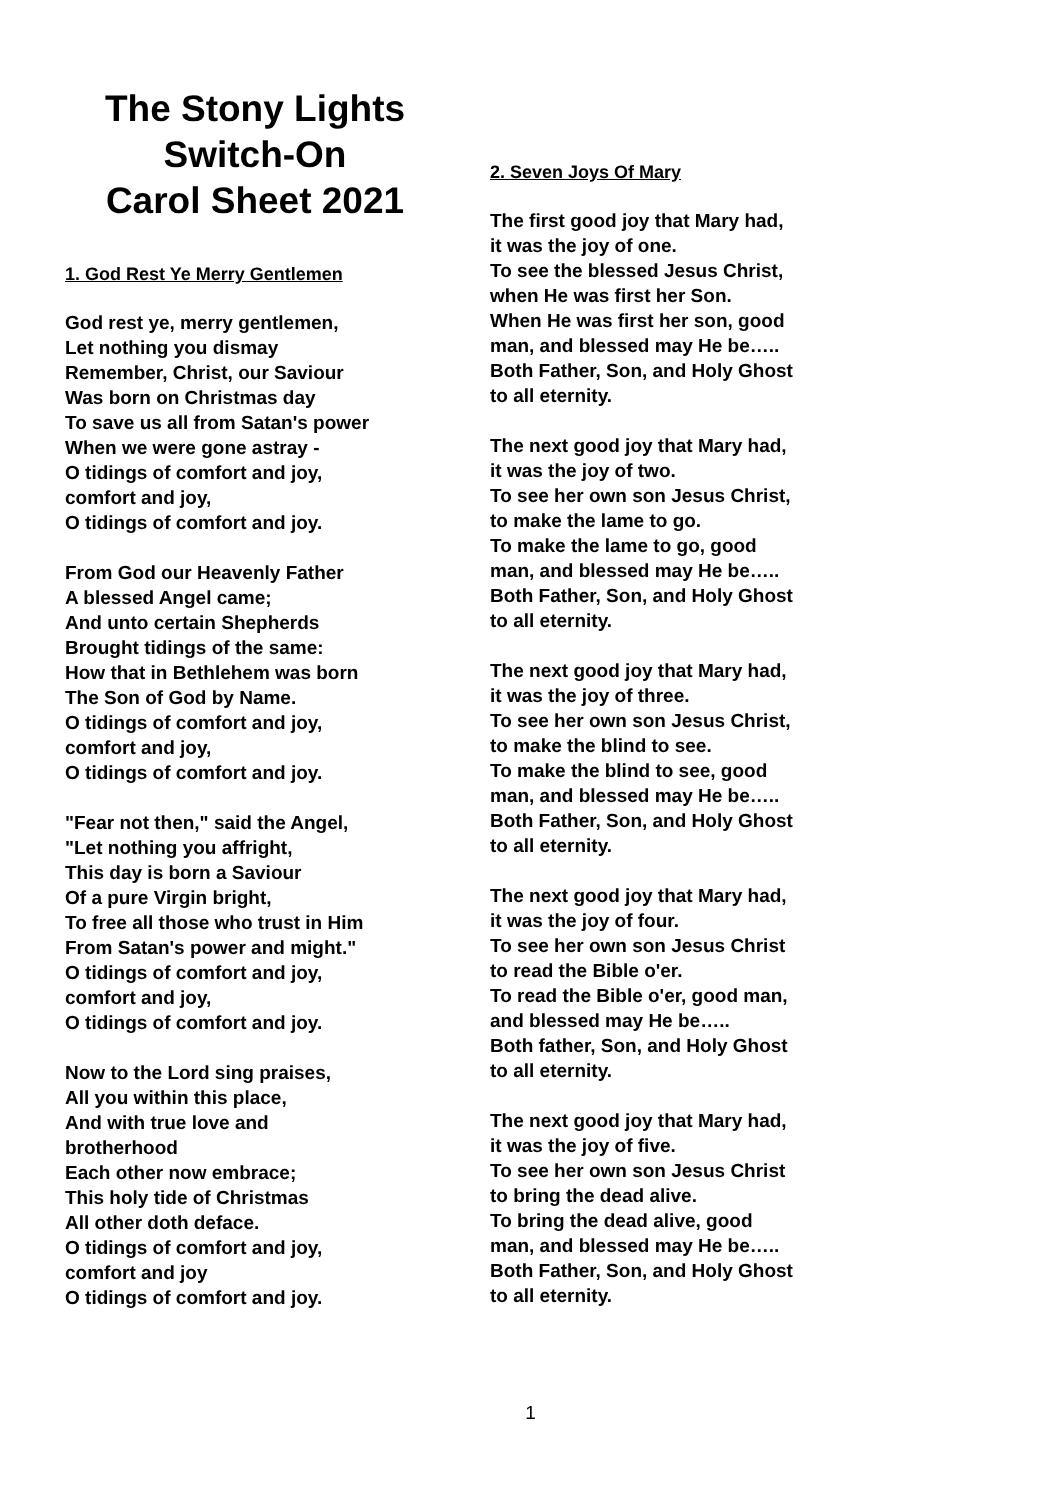The Stony Lights
Switch-On
Carol Sheet 2021
1. God Rest Ye Merry Gentlemen
God rest ye, merry gentlemen,
Let nothing you dismay
Remember, Christ, our Saviour
Was born on Christmas day
To save us all from Satan's power
When we were gone astray -
O tidings of comfort and joy,
comfort and joy,
O tidings of comfort and joy.
From God our Heavenly Father
A blessed Angel came;
And unto certain Shepherds
Brought tidings of the same:
How that in Bethlehem was born
The Son of God by Name.
O tidings of comfort and joy,
comfort and joy,
O tidings of comfort and joy.
"Fear not then," said the Angel,
"Let nothing you affright,
This day is born a Saviour
Of a pure Virgin bright,
To free all those who trust in Him
From Satan's power and might."
O tidings of comfort and joy,
comfort and joy,
O tidings of comfort and joy.
Now to the Lord sing praises,
All you within this place,
And with true love and
brotherhood
Each other now embrace;
This holy tide of Christmas
All other doth deface.
O tidings of comfort and joy,
comfort and joy
O tidings of comfort and joy.
2. Seven Joys Of Mary
The first good joy that Mary had,
it was the joy of one.
To see the blessed Jesus Christ,
when He was first her Son.
When He was first her son, good
man, and blessed may He be…..
Both Father, Son, and Holy Ghost
to all eternity.
The next good joy that Mary had,
it was the joy of two.
To see her own son Jesus Christ,
to make the lame to go.
To make the lame to go, good
man, and blessed may He be…..
Both Father, Son, and Holy Ghost
to all eternity.
The next good joy that Mary had,
it was the joy of three.
To see her own son Jesus Christ,
to make the blind to see.
To make the blind to see, good
man, and blessed may He be…..
Both Father, Son, and Holy Ghost
to all eternity.
The next good joy that Mary had,
it was the joy of four.
To see her own son Jesus Christ
to read the Bible o'er.
To read the Bible o'er, good man,
and blessed may He be…..
Both father, Son, and Holy Ghost
to all eternity.
The next good joy that Mary had,
it was the joy of five.
To see her own son Jesus Christ
to bring the dead alive.
To bring the dead alive, good
man, and blessed may He be…..
Both Father, Son, and Holy Ghost
to all eternity.
1